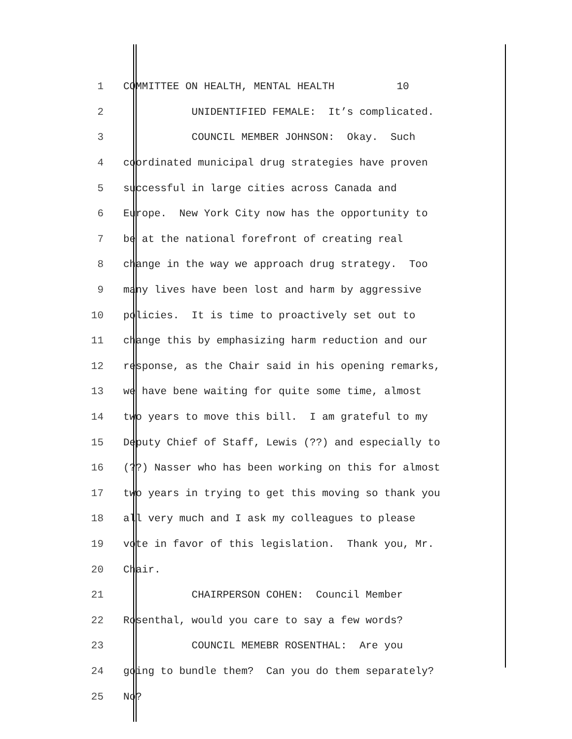1 COMMITTEE ON HEALTH, MENTAL HEALTH 10
2 UNIDENTIFIED FEMALE: It’s complicated.
3 COUNCIL MEMBER JOHNSON: Okay. Such
4 coordinated municipal drug strategies have proven
5 successful in large cities across Canada and
6 Europe. New York City now has the opportunity to
7 be at the national forefront of creating real
8 change in the way we approach drug strategy. Too
9 many lives have been lost and harm by aggressive
10 policies. It is time to proactively set out to
11 change this by emphasizing harm reduction and our
12 response, as the Chair said in his opening remarks,
13 we have bene waiting for quite some time, almost
14 two years to move this bill. I am grateful to my
15 Deputy Chief of Staff, Lewis (??) and especially to
16 (??) Nasser who has been working on this for almost
17 two years in trying to get this moving so thank you
18 all very much and I ask my colleagues to please
19 vote in favor of this legislation. Thank you, Mr.
20 Chair.
21 CHAIRPERSON COHEN: Council Member
22 Rosenthal, would you care to say a few words?
23 COUNCIL MEMEBR ROSENTHAL: Are you
24 going to bundle them? Can you do them separately?
25 No?